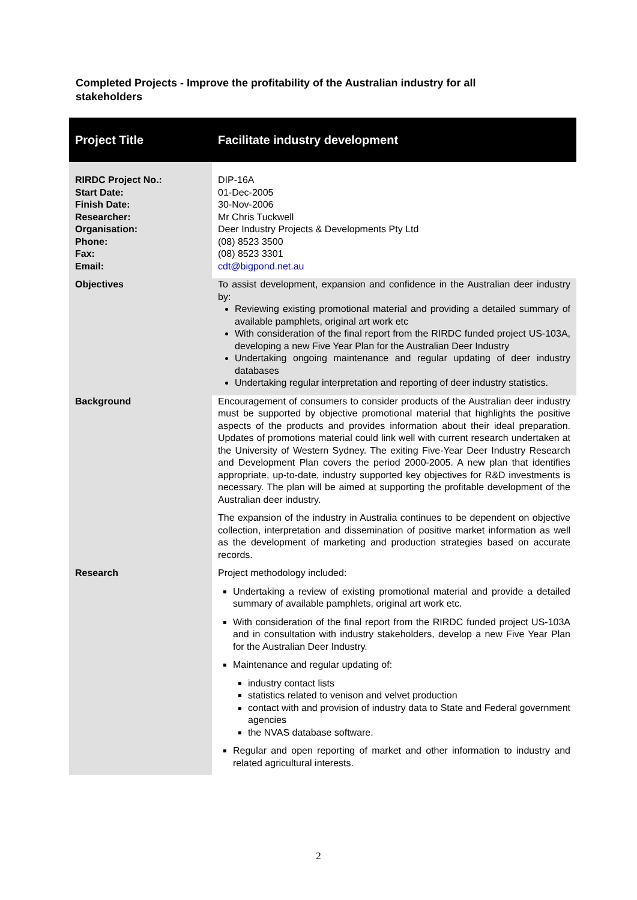Completed Projects - Improve the profitability of the Australian industry for all stakeholders
| Project Title | Facilitate industry development |
| RIRDC Project No.: Start Date: Finish Date: Researcher: Organisation: Phone: Fax: Email: | DIP-16A 01-Dec-2005 30-Nov-2006 Mr Chris Tuckwell Deer Industry Projects & Developments Pty Ltd (08) 8523 3500 (08) 8523 3301 cdt@bigpond.net.au |
| Objectives | To assist development, expansion and confidence in the Australian deer industry by: Reviewing existing promotional material and providing a detailed summary of available pamphlets, original art work etc With consideration of the final report from the RIRDC funded project US-103A, developing a new Five Year Plan for the Australian Deer Industry Undertaking ongoing maintenance and regular updating of deer industry databases Undertaking regular interpretation and reporting of deer industry statistics. |
| Background | Encouragement of consumers to consider products of the Australian deer industry must be supported by objective promotional material that highlights the positive aspects of the products and provides information about their ideal preparation. Updates of promotions material could link well with current research undertaken at the University of Western Sydney. The exiting Five-Year Deer Industry Research and Development Plan covers the period 2000-2005. A new plan that identifies appropriate, up-to-date, industry supported key objectives for R&D investments is necessary. The plan will be aimed at supporting the profitable development of the Australian deer industry. The expansion of the industry in Australia continues to be dependent on objective collection, interpretation and dissemination of positive market information as well as the development of marketing and production strategies based on accurate records. |
| Research | Project methodology included: Undertaking a review of existing promotional material and provide a detailed summary of available pamphlets, original art work etc. With consideration of the final report from the RIRDC funded project US-103A and in consultation with industry stakeholders, develop a new Five Year Plan for the Australian Deer Industry. Maintenance and regular updating of: industry contact lists statistics related to venison and velvet production contact with and provision of industry data to State and Federal government agencies the NVAS database software. Regular and open reporting of market and other information to industry and related agricultural interests. |
2